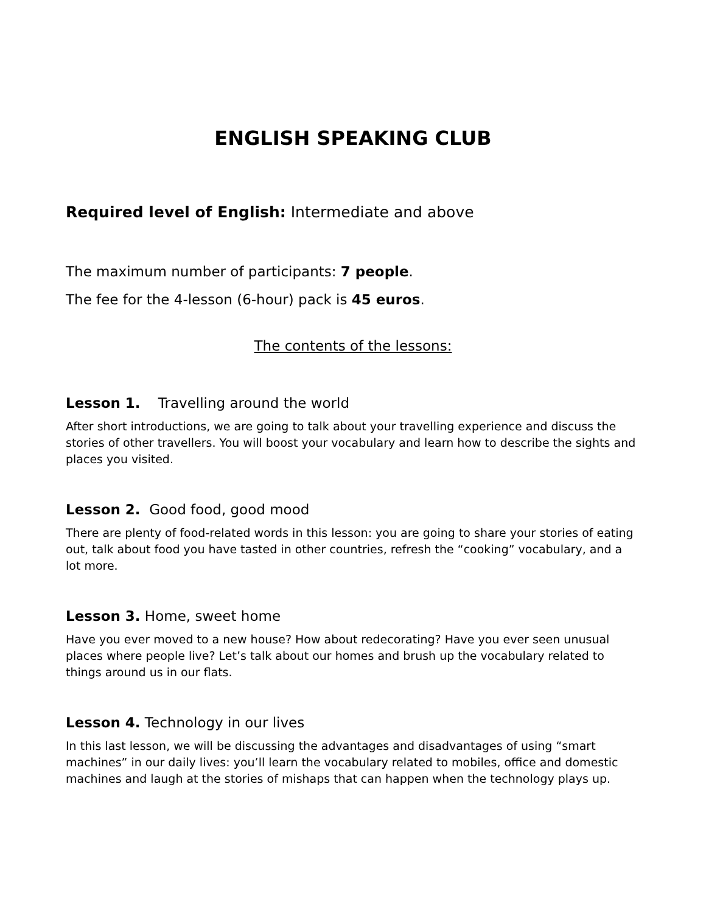ENGLISH SPEAKING CLUB
Required level of English: Intermediate and above
The maximum number of participants: 7 people.
The fee for the 4-lesson (6-hour) pack is 45 euros.
The contents of the lessons:
Lesson 1. Travelling around the world
After short introductions, we are going to talk about your travelling experience and discuss the stories of other travellers. You will boost your vocabulary and learn how to describe the sights and places you visited.
Lesson 2. Good food, good mood
There are plenty of food-related words in this lesson: you are going to share your stories of eating out, talk about food you have tasted in other countries, refresh the “cooking” vocabulary, and a lot more.
Lesson 3. Home, sweet home
Have you ever moved to a new house? How about redecorating? Have you ever seen unusual places where people live? Let’s talk about our homes and brush up the vocabulary related to things around us in our flats.
Lesson 4. Technology in our lives
In this last lesson, we will be discussing the advantages and disadvantages of using “smart machines” in our daily lives: you’ll learn the vocabulary related to mobiles, office and domestic machines and laugh at the stories of mishaps that can happen when the technology plays up.